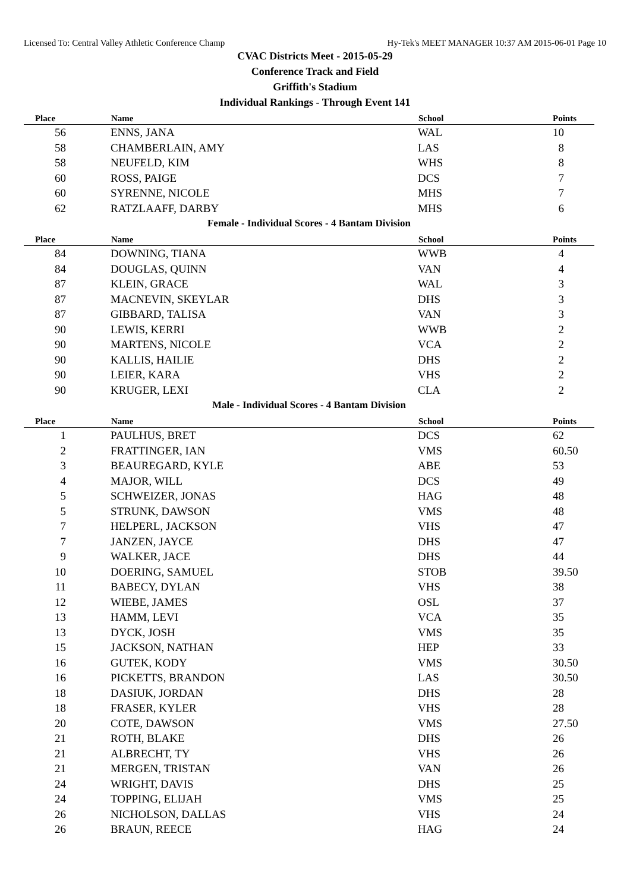Licensed To: Central Valley Athletic Conference Champ Hy-Tek's MEET MANAGER 10:37 AM 2015-06-01 Page 10
CVAC Districts Meet - 2015-05-29
Conference Track and Field
Griffith's Stadium
Individual Rankings - Through Event 141
| Place | Name | School | Points |
| --- | --- | --- | --- |
| 56 | ENNS, JANA | WAL | 10 |
| 58 | CHAMBERLAIN, AMY | LAS | 8 |
| 58 | NEUFELD, KIM | WHS | 8 |
| 60 | ROSS, PAIGE | DCS | 7 |
| 60 | SYRENNE, NICOLE | MHS | 7 |
| 62 | RATZLAAFF, DARBY | MHS | 6 |
| Female - Individual Scores - 4 Bantam Division | | | |
| Place | Name | School | Points |
| 84 | DOWNING, TIANA | WWB | 4 |
| 84 | DOUGLAS, QUINN | VAN | 4 |
| 87 | KLEIN, GRACE | WAL | 3 |
| 87 | MACNEVIN, SKEYLAR | DHS | 3 |
| 87 | GIBBARD, TALISA | VAN | 3 |
| 90 | LEWIS, KERRI | WWB | 2 |
| 90 | MARTENS, NICOLE | VCA | 2 |
| 90 | KALLIS, HAILIE | DHS | 2 |
| 90 | LEIER, KARA | VHS | 2 |
| 90 | KRUGER, LEXI | CLA | 2 |
| Male - Individual Scores - 4 Bantam Division | | | |
| Place | Name | School | Points |
| 1 | PAULHUS, BRET | DCS | 62 |
| 2 | FRATTINGER, IAN | VMS | 60.50 |
| 3 | BEAUREGARD, KYLE | ABE | 53 |
| 4 | MAJOR, WILL | DCS | 49 |
| 5 | SCHWEIZER, JONAS | HAG | 48 |
| 5 | STRUNK, DAWSON | VMS | 48 |
| 7 | HELPERL, JACKSON | VHS | 47 |
| 7 | JANZEN, JAYCE | DHS | 47 |
| 9 | WALKER, JACE | DHS | 44 |
| 10 | DOERING, SAMUEL | STOB | 39.50 |
| 11 | BABECY, DYLAN | VHS | 38 |
| 12 | WIEBE, JAMES | OSL | 37 |
| 13 | HAMM, LEVI | VCA | 35 |
| 13 | DYCK, JOSH | VMS | 35 |
| 15 | JACKSON, NATHAN | HEP | 33 |
| 16 | GUTEK, KODY | VMS | 30.50 |
| 16 | PICKETTS, BRANDON | LAS | 30.50 |
| 18 | DASIUK, JORDAN | DHS | 28 |
| 18 | FRASER, KYLER | VHS | 28 |
| 20 | COTE, DAWSON | VMS | 27.50 |
| 21 | ROTH, BLAKE | DHS | 26 |
| 21 | ALBRECHT, TY | VHS | 26 |
| 21 | MERGEN, TRISTAN | VAN | 26 |
| 24 | WRIGHT, DAVIS | DHS | 25 |
| 24 | TOPPING, ELIJAH | VMS | 25 |
| 26 | NICHOLSON, DALLAS | VHS | 24 |
| 26 | BRAUN, REECE | HAG | 24 |